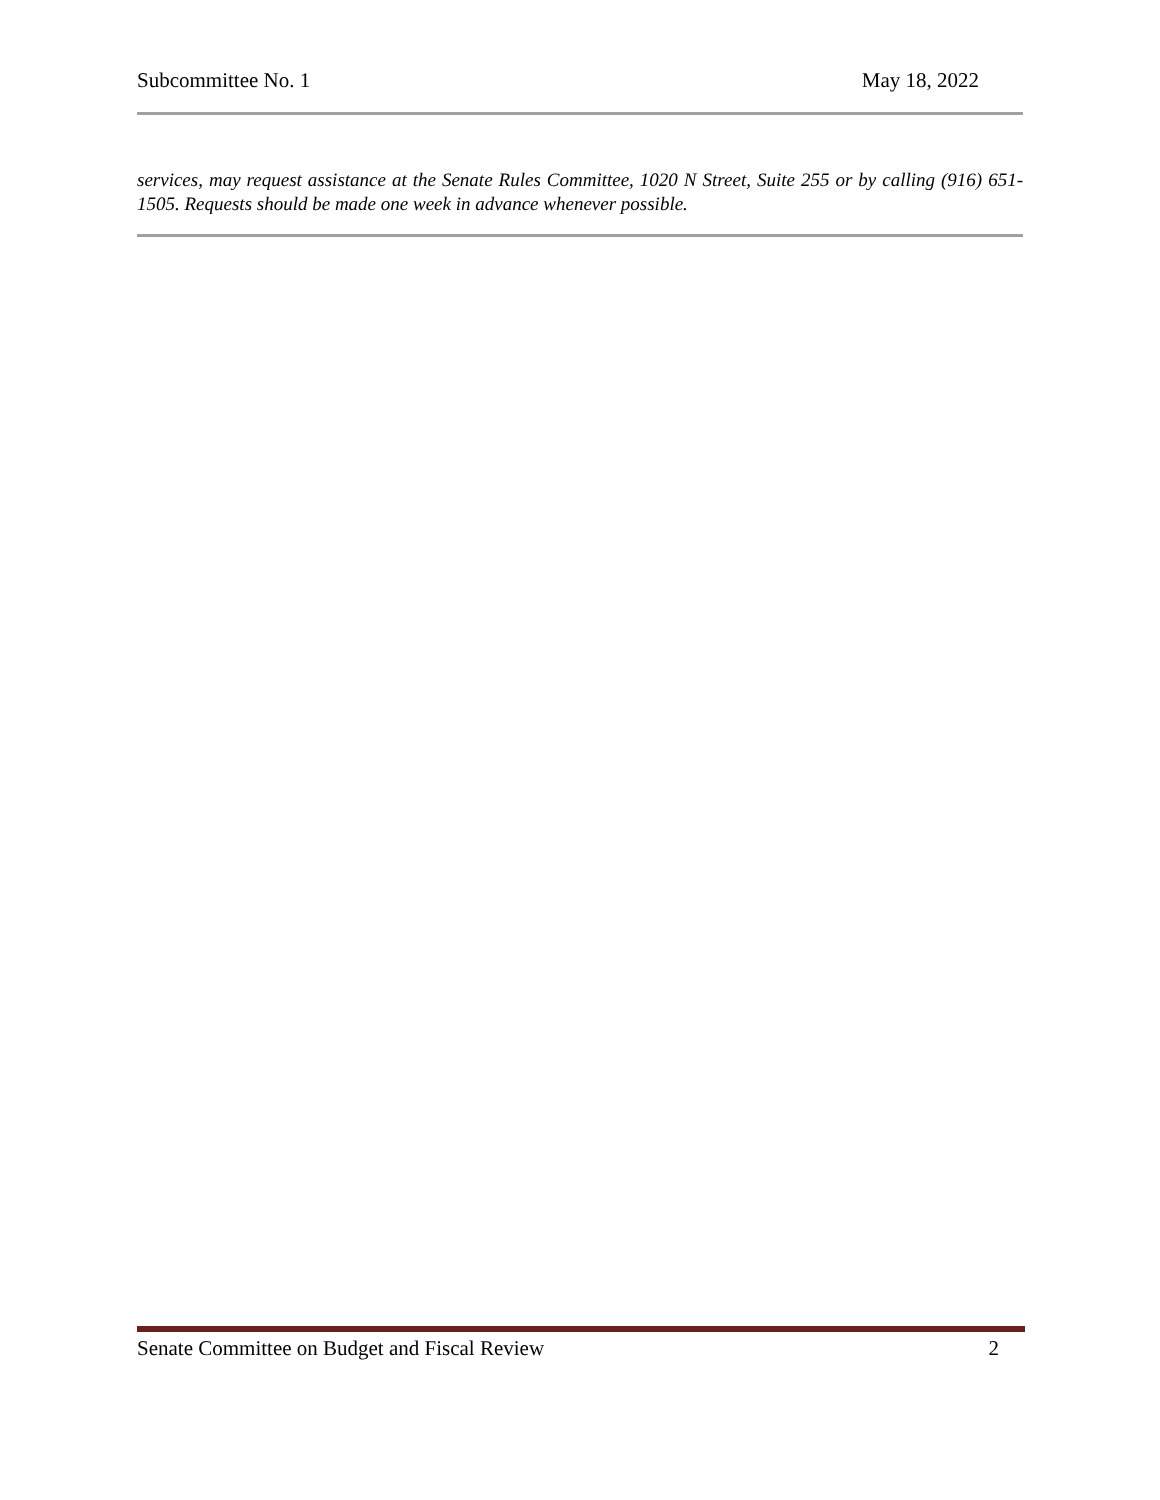Subcommittee No. 1 May 18, 2022
services, may request assistance at the Senate Rules Committee, 1020 N Street, Suite 255 or by calling (916) 651-1505. Requests should be made one week in advance whenever possible.
Senate Committee on Budget and Fiscal Review 2